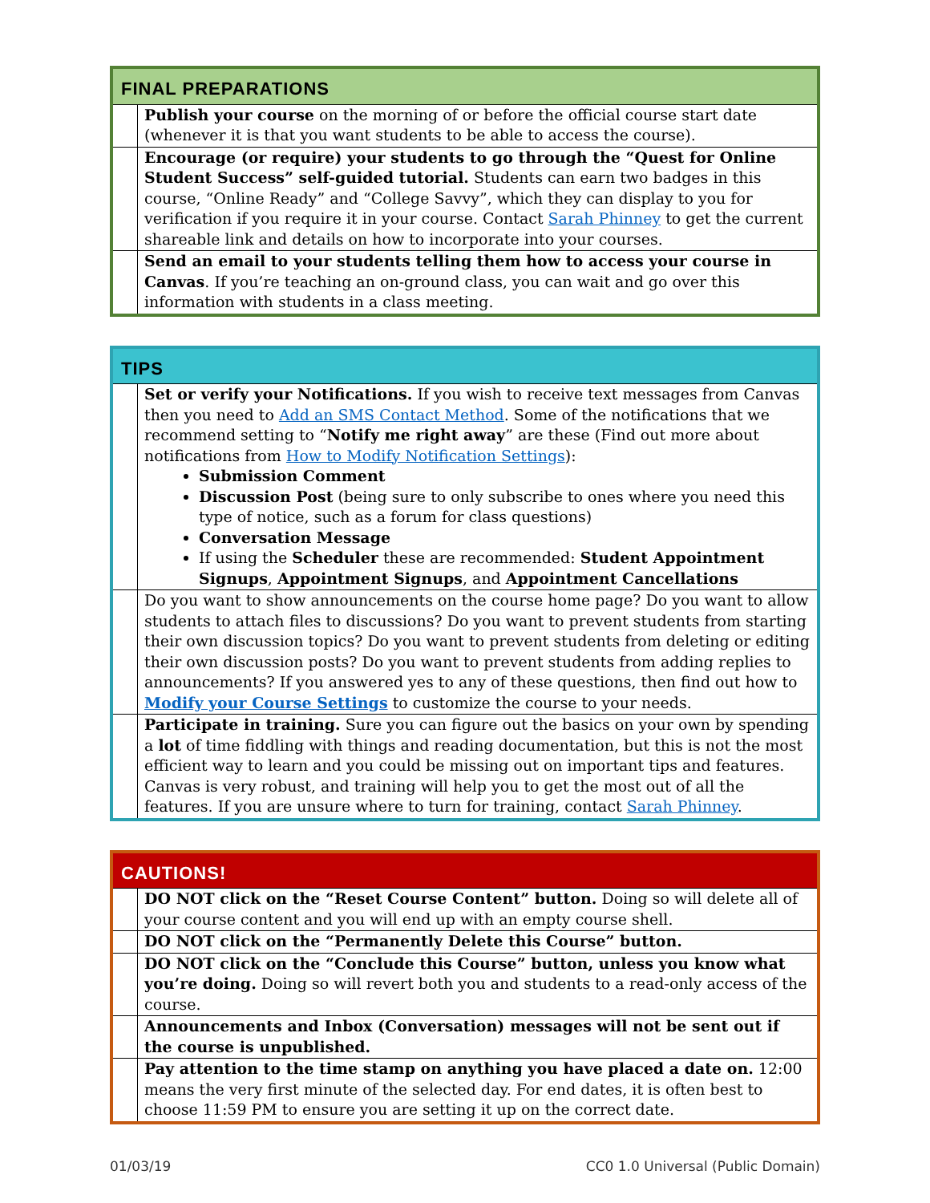| FINAL PREPARATIONS | |
| --- | --- |
| | Publish your course on the morning of or before the official course start date (whenever it is that you want students to be able to access the course). |
| | Encourage (or require) your students to go through the “Quest for Online Student Success” self-guided tutorial. Students can earn two badges in this course, “Online Ready” and “College Savvy”, which they can display to you for verification if you require it in your course. Contact Sarah Phinney to get the current shareable link and details on how to incorporate into your courses. |
| | Send an email to your students telling them how to access your course in Canvas . If you’re teaching an on-ground class, you can wait and go over this information with students in a class meeting. |
| TIPS | |
| --- | --- |
| | Set or verify your Notifications. If you wish to receive text messages from Canvas then you need to Add an SMS Contact Method . Some of the notifications that we recommend setting to “ Notify me right away ” are these (Find out more about notifications from How to Modify Notification Settings ): Submission Comment Discussion Post (being sure to only subscribe to ones where you need this type of notice, such as a forum for class questions) Conversation Message If using the Scheduler these are recommended: Student Appointment Signups , Appointment Signups , and Appointment Cancellations |
| | Do you want to show announcements on the course home page? Do you want to allow students to attach files to discussions? Do you want to prevent students from starting their own discussion topics? Do you want to prevent students from deleting or editing their own discussion posts? Do you want to prevent students from adding replies to announcements? If you answered yes to any of these questions, then find out how to Modify your Course Settings to customize the course to your needs. |
| | Participate in training. Sure you can figure out the basics on your own by spending a lot of time fiddling with things and reading documentation, but this is not the most efficient way to learn and you could be missing out on important tips and features. Canvas is very robust, and training will help you to get the most out of all the features. If you are unsure where to turn for training, contact Sarah Phinney . |
| CAUTIONS! | |
| --- | --- |
| | DO NOT click on the “Reset Course Content” button. Doing so will delete all of your course content and you will end up with an empty course shell. |
| | DO NOT click on the “Permanently Delete this Course” button. |
| | DO NOT click on the “Conclude this Course” button, unless you know what you’re doing. Doing so will revert both you and students to a read-only access of the course. |
| | Announcements and Inbox (Conversation) messages will not be sent out if the course is unpublished. |
| | Pay attention to the time stamp on anything you have placed a date on. 12:00 means the very first minute of the selected day. For end dates, it is often best to choose 11:59 PM to ensure you are setting it up on the correct date. |
01/03/19 CC0 1.0 Universal (Public Domain)